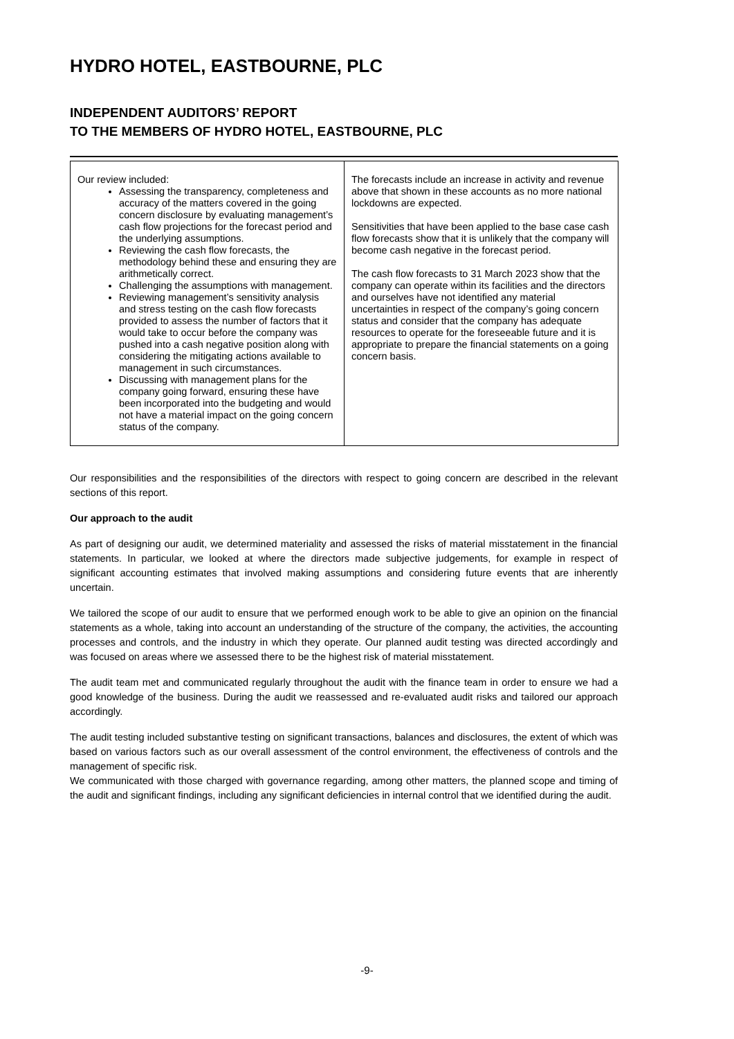HYDRO HOTEL, EASTBOURNE, PLC
INDEPENDENT AUDITORS’ REPORT
TO THE MEMBERS OF HYDRO HOTEL, EASTBOURNE, PLC
| Our review included: Assessing the transparency, completeness and accuracy of the matters covered in the going concern disclosure by evaluating management’s cash flow projections for the forecast period and the underlying assumptions. Reviewing the cash flow forecasts, the methodology behind these and ensuring they are arithmetically correct. Challenging the assumptions with management. Reviewing management’s sensitivity analysis and stress testing on the cash flow forecasts provided to assess the number of factors that it would take to occur before the company was pushed into a cash negative position along with considering the mitigating actions available to management in such circumstances. Discussing with management plans for the company going forward, ensuring these have been incorporated into the budgeting and would not have a material impact on the going concern status of the company. | The forecasts include an increase in activity and revenue above that shown in these accounts as no more national lockdowns are expected. Sensitivities that have been applied to the base case cash flow forecasts show that it is unlikely that the company will become cash negative in the forecast period. The cash flow forecasts to 31 March 2023 show that the company can operate within its facilities and the directors and ourselves have not identified any material uncertainties in respect of the company’s going concern status and consider that the company has adequate resources to operate for the foreseeable future and it is appropriate to prepare the financial statements on a going concern basis. |
Our responsibilities and the responsibilities of the directors with respect to going concern are described in the relevant sections of this report.
Our approach to the audit
As part of designing our audit, we determined materiality and assessed the risks of material misstatement in the financial statements. In particular, we looked at where the directors made subjective judgements, for example in respect of significant accounting estimates that involved making assumptions and considering future events that are inherently uncertain.
We tailored the scope of our audit to ensure that we performed enough work to be able to give an opinion on the financial statements as a whole, taking into account an understanding of the structure of the company, the activities, the accounting processes and controls, and the industry in which they operate. Our planned audit testing was directed accordingly and was focused on areas where we assessed there to be the highest risk of material misstatement.
The audit team met and communicated regularly throughout the audit with the finance team in order to ensure we had a good knowledge of the business. During the audit we reassessed and re-evaluated audit risks and tailored our approach accordingly.
The audit testing included substantive testing on significant transactions, balances and disclosures, the extent of which was based on various factors such as our overall assessment of the control environment, the effectiveness of controls and the management of specific risk.
We communicated with those charged with governance regarding, among other matters, the planned scope and timing of the audit and significant findings, including any significant deficiencies in internal control that we identified during the audit.
-9-